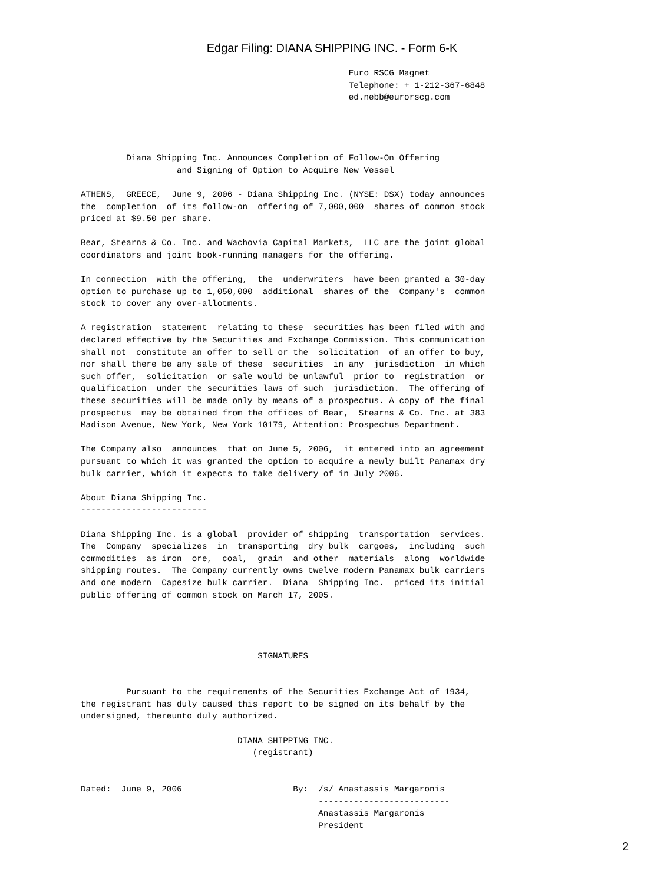Edgar Filing: DIANA SHIPPING INC. - Form 6-K
                                                     Euro RSCG Magnet
                                                     Telephone: + 1-212-367-6848
                                                     ed.nebb@eurorscg.com




         Diana Shipping Inc. Announces Completion of Follow-On Offering
                   and Signing of Option to Acquire New Vessel

ATHENS,  GREECE,  June 9, 2006 - Diana Shipping Inc. (NYSE: DSX) today announces
the  completion  of its follow-on  offering of 7,000,000  shares of common stock
priced at $9.50 per share.

Bear, Stearns & Co. Inc. and Wachovia Capital Markets,  LLC are the joint global
coordinators and joint book-running managers for the offering.

In connection  with the offering,  the  underwriters  have been granted a 30-day
option to purchase up to 1,050,000  additional  shares of the  Company's  common
stock to cover any over-allotments.

A registration  statement  relating to these  securities has been filed with and
declared effective by the Securities and Exchange Commission. This communication
shall not  constitute an offer to sell or the  solicitation  of an offer to buy,
nor shall there be any sale of these  securities  in any  jurisdiction  in which
such offer,  solicitation  or sale would be unlawful  prior to  registration  or
qualification  under the securities laws of such  jurisdiction.  The offering of
these securities will be made only by means of a prospectus. A copy of the final
prospectus  may be obtained from the offices of Bear,  Stearns & Co. Inc. at 383
Madison Avenue, New York, New York 10179, Attention: Prospectus Department.

The Company also  announces  that on June 5, 2006,  it entered into an agreement
pursuant to which it was granted the option to acquire a newly built Panamax dry
bulk carrier, which it expects to take delivery of in July 2006.

About Diana Shipping Inc.
-------------------------

Diana Shipping Inc. is a global  provider of shipping  transportation  services.
The  Company  specializes  in  transporting  dry bulk  cargoes,  including  such
commodities  as iron  ore,  coal,  grain  and other  materials  along  worldwide
shipping routes.  The Company currently owns twelve modern Panamax bulk carriers
and one modern  Capesize bulk carrier.  Diana  Shipping Inc.  priced its initial
public offering of common stock on March 17, 2005.




                                   SIGNATURES


         Pursuant to the requirements of the Securities Exchange Act of 1934,
the registrant has duly caused this report to be signed on its behalf by the
undersigned, thereunto duly authorized.

                               DIANA SHIPPING INC.
                                  (registrant)


Dated:  June 9, 2006                      By:  /s/ Anastassis Margaronis
                                               --------------------------
                                               Anastassis Margaronis
                                               President
2